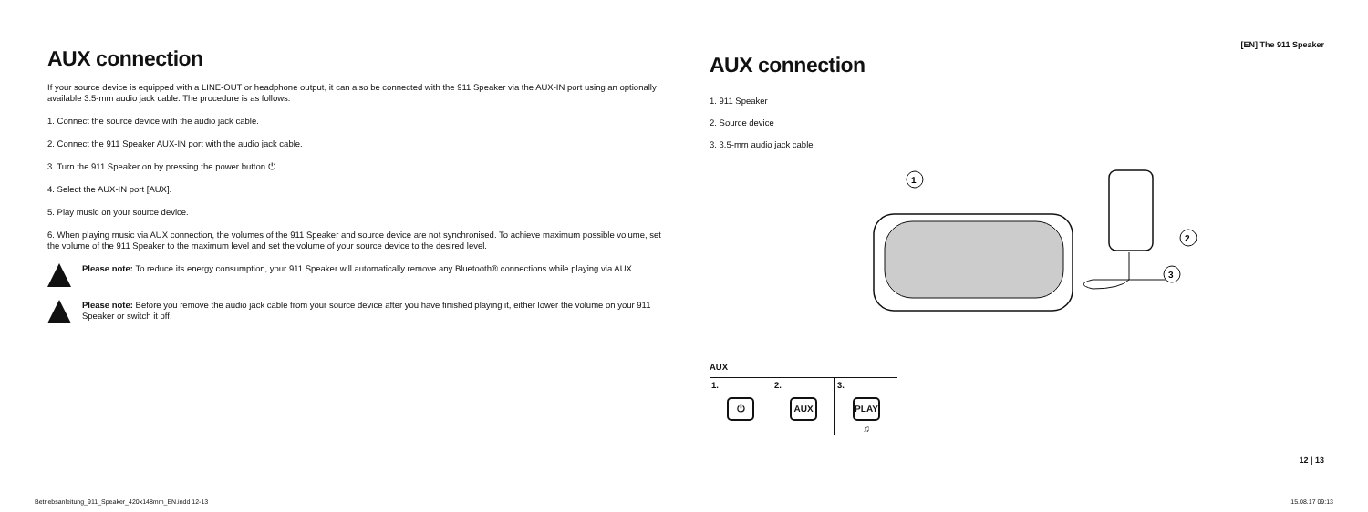AUX connection
If your source device is equipped with a LINE-OUT or headphone output, it can also be connected with the 911 Speaker via the AUX-IN port using an optionally available 3.5-mm audio jack cable. The procedure is as follows:
1. Connect the source device with the audio jack cable.
2. Connect the 911 Speaker AUX-IN port with the audio jack cable.
3. Turn the 911 Speaker on by pressing the power button ⏻.
4. Select the AUX-IN port [AUX].
5. Play music on your source device.
6. When playing music via AUX connection, the volumes of the 911 Speaker and source device are not synchronised. To achieve maximum possible volume, set the volume of the 911 Speaker to the maximum level and set the volume of your source device to the desired level.
Please note: To reduce its energy consumption, your 911 Speaker will automatically remove any Bluetooth® connections while playing via AUX.
Please note: Before you remove the audio jack cable from your source device after you have finished playing it, either lower the volume on your 911 Speaker or switch it off.
[EN] The 911 Speaker
AUX connection
1. 911 Speaker
2. Source device
3. 3.5-mm audio jack cable
1
2
3
AUX
| 1. ⏻ | 2. AUX | 3. PLAY ♫ |
12 | 13
Betriebsanleitung_911_Speaker_420x148mm_EN.indd 12-13
15.08.17 09:13